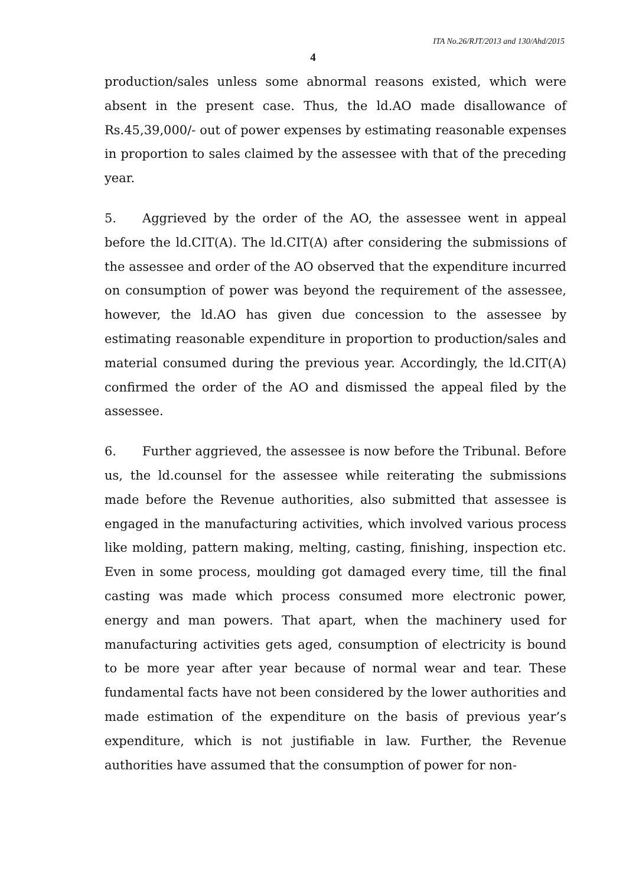ITA No.26/RJT/2013 and 130/Ahd/2015
4
production/sales unless some abnormal reasons existed, which were absent in the present case. Thus, the ld.AO made disallowance of Rs.45,39,000/- out of power expenses by estimating reasonable expenses in proportion to sales claimed by the assessee with that of the preceding year.
5. Aggrieved by the order of the AO, the assessee went in appeal before the ld.CIT(A). The ld.CIT(A) after considering the submissions of the assessee and order of the AO observed that the expenditure incurred on consumption of power was beyond the requirement of the assessee, however, the ld.AO has given due concession to the assessee by estimating reasonable expenditure in proportion to production/sales and material consumed during the previous year. Accordingly, the ld.CIT(A) confirmed the order of the AO and dismissed the appeal filed by the assessee.
6. Further aggrieved, the assessee is now before the Tribunal. Before us, the ld.counsel for the assessee while reiterating the submissions made before the Revenue authorities, also submitted that assessee is engaged in the manufacturing activities, which involved various process like molding, pattern making, melting, casting, finishing, inspection etc. Even in some process, moulding got damaged every time, till the final casting was made which process consumed more electronic power, energy and man powers. That apart, when the machinery used for manufacturing activities gets aged, consumption of electricity is bound to be more year after year because of normal wear and tear. These fundamental facts have not been considered by the lower authorities and made estimation of the expenditure on the basis of previous year’s expenditure, which is not justifiable in law. Further, the Revenue authorities have assumed that the consumption of power for non-